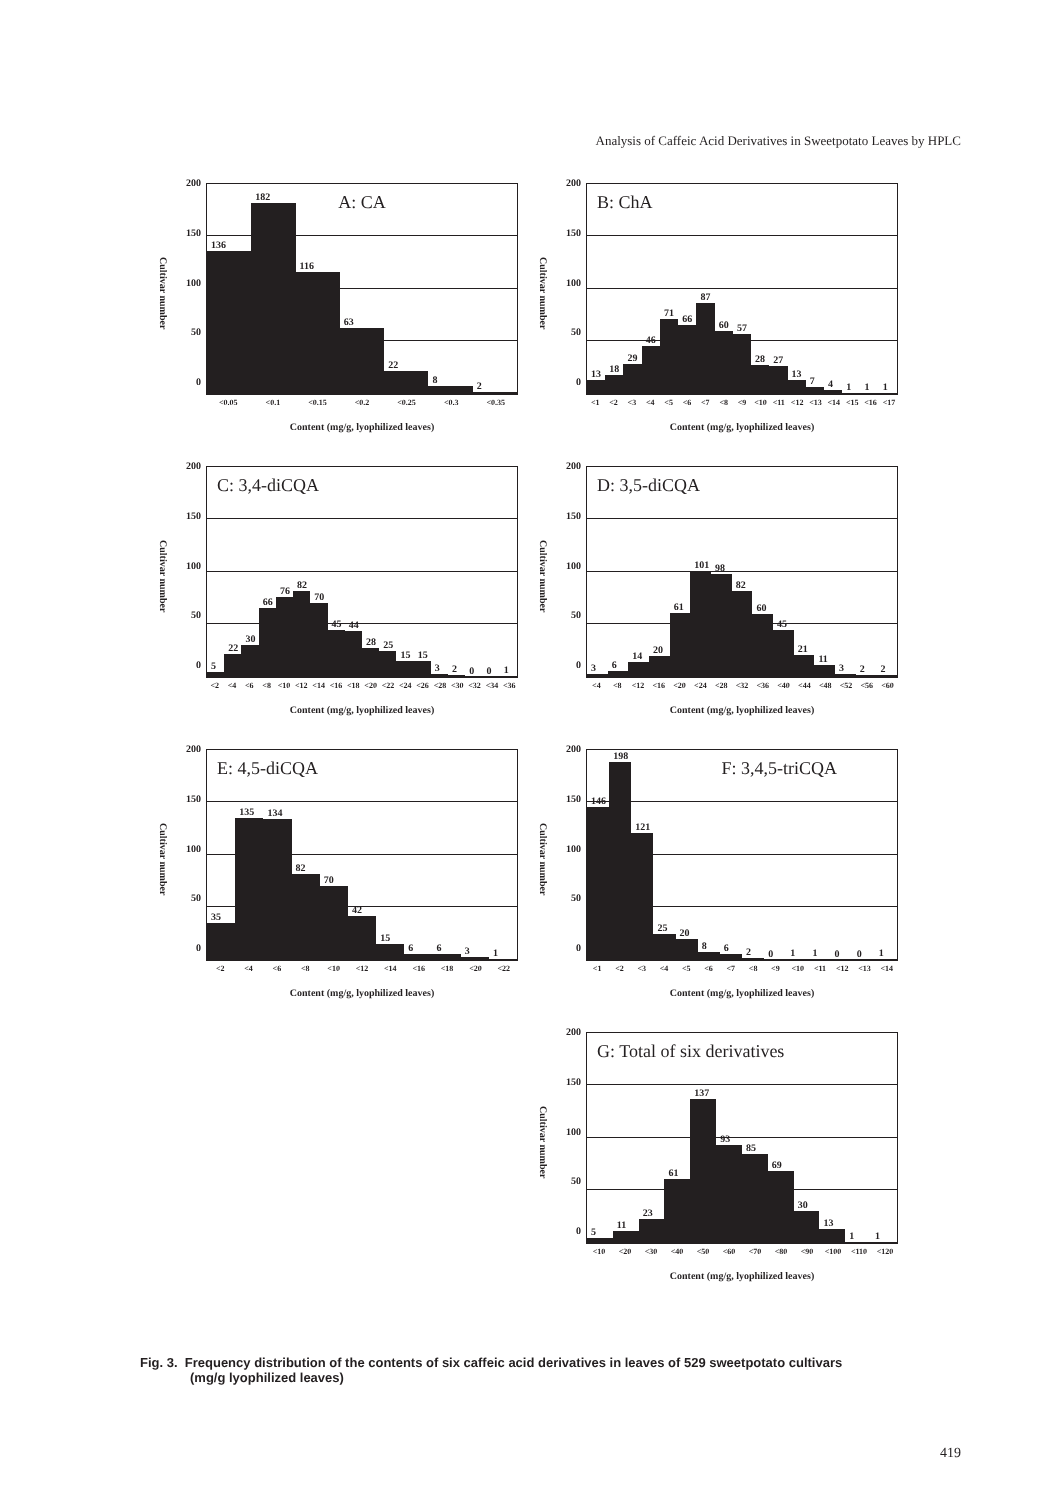Analysis of Caffeic Acid Derivatives in Sweetpotato Leaves by HPLC
Cultivar number
200
150
100
50
0
A: CA
136
182
116
63
22
8
2
<0.05 <0.1 <0.15 <0.2 <0.25 <0.3 <0.35
Content (mg/g, lyophilized leaves)
Cultivar number
200
150
100
50
0
B: ChA
13
18
29
46
71
66
87
60
57
28
27
13
7
4
1
1
1
<1 <2 <3 <4 <5 <6 <7 <8 <9 <10 <11 <12 <13 <14 <15 <16 <17
Content (mg/g, lyophilized leaves)
Cultivar number
200
150
100
50
0
C: 3,4-diCQA
5
22
30
66
76
82
70
45
44
28
25
15
15
3
2
0
0
1
<2 <4 <6 <8 <10 <12 <14 <16 <18 <20 <22 <24 <26 <28 <30 <32 <34 <36
Content (mg/g, lyophilized leaves)
Cultivar number
200
150
100
50
0
D: 3,5-diCQA
3
6
14
20
61
101
98
82
60
45
21
11
3
2
2
<4 <8 <12 <16 <20 <24 <28 <32 <36 <40 <44 <48 <52 <56 <60
Content (mg/g, lyophilized leaves)
Cultivar number
200
150
100
50
0
E: 4,5-diCQA
35
135
134
82
70
42
15
6
6
3
1
<2 <4 <6 <8 <10 <12 <14 <16 <18 <20 <22
Content (mg/g, lyophilized leaves)
Cultivar number
200
150
100
50
0
F: 3,4,5-triCQA
146
198
121
25
20
8
6
2
0
1
1
0
0
1
<1 <2 <3 <4 <5 <6 <7 <8 <9 <10 <11 <12 <13 <14
Content (mg/g, lyophilized leaves)
Cultivar number
200
150
100
50
0
G: Total of six derivatives
5
11
23
61
137
93
85
69
30
13
1
1
<10 <20 <30 <40 <50 <60 <70 <80 <90 <100 <110 <120
Content (mg/g, lyophilized leaves)
Fig. 3. Frequency distribution of the contents of six caffeic acid derivatives in leaves of 529 sweetpotato cultivars
(mg/g lyophilized leaves)
419